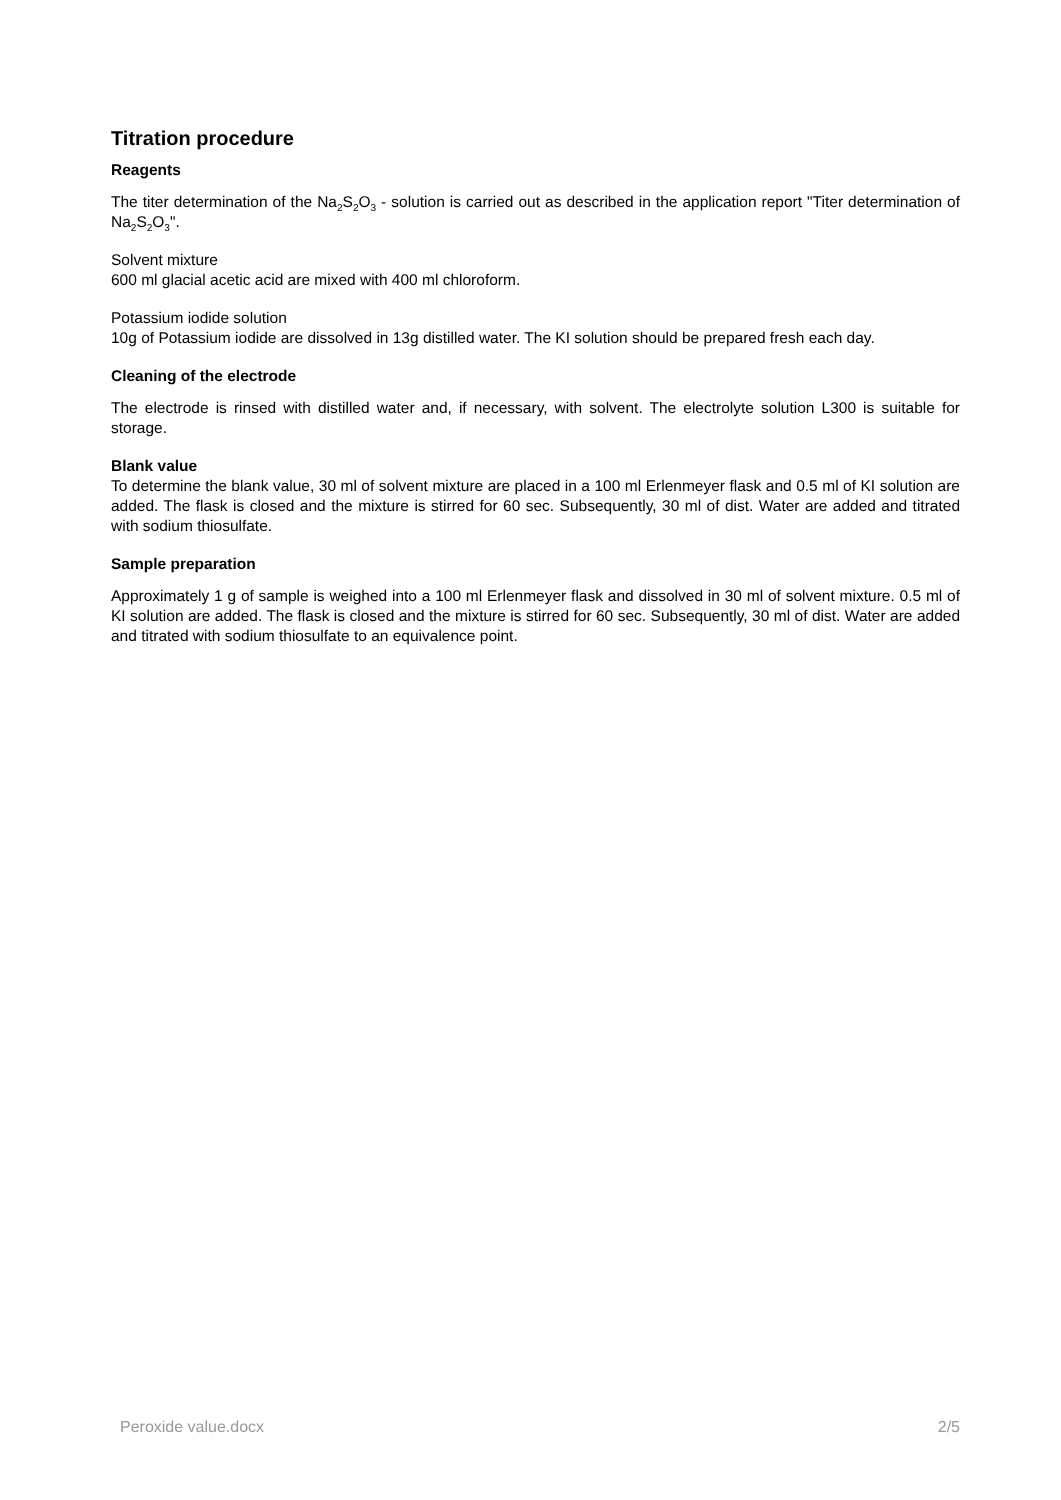Titration procedure
Reagents
The titer determination of the Na<sub>2</sub>S<sub>2</sub>O<sub>3</sub> - solution is carried out as described in the application report "Titer determination of Na<sub>2</sub>S<sub>2</sub>O<sub>3</sub>".
Solvent mixture
600 ml glacial acetic acid are mixed with 400 ml chloroform.
Potassium iodide solution
10g of Potassium iodide are dissolved in 13g distilled water. The KI solution should be prepared fresh each day.
Cleaning of the electrode
The electrode is rinsed with distilled water and, if necessary, with solvent. The electrolyte solution L300 is suitable for storage.
Blank value
To determine the blank value, 30 ml of solvent mixture are placed in a 100 ml Erlenmeyer flask and 0.5 ml of KI solution are added. The flask is closed and the mixture is stirred for 60 sec. Subsequently, 30 ml of dist. Water are added and titrated with sodium thiosulfate.
Sample preparation
Approximately 1 g of sample is weighed into a 100 ml Erlenmeyer flask and dissolved in 30 ml of solvent mixture. 0.5 ml of KI solution are added. The flask is closed and the mixture is stirred for 60 sec. Subsequently, 30 ml of dist. Water are added and titrated with sodium thiosulfate to an equivalence point.
Peroxide value.docx 2/5